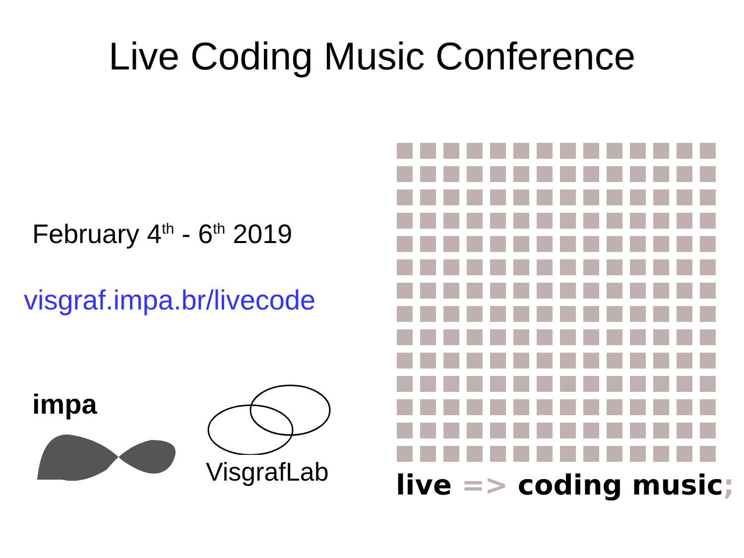Live Coding Music Conference
February 4<sup>th</sup> - 6<sup>th</sup> 2019
visgraf.impa.br/livecode
impa
VisgrafLab
live => coding music;